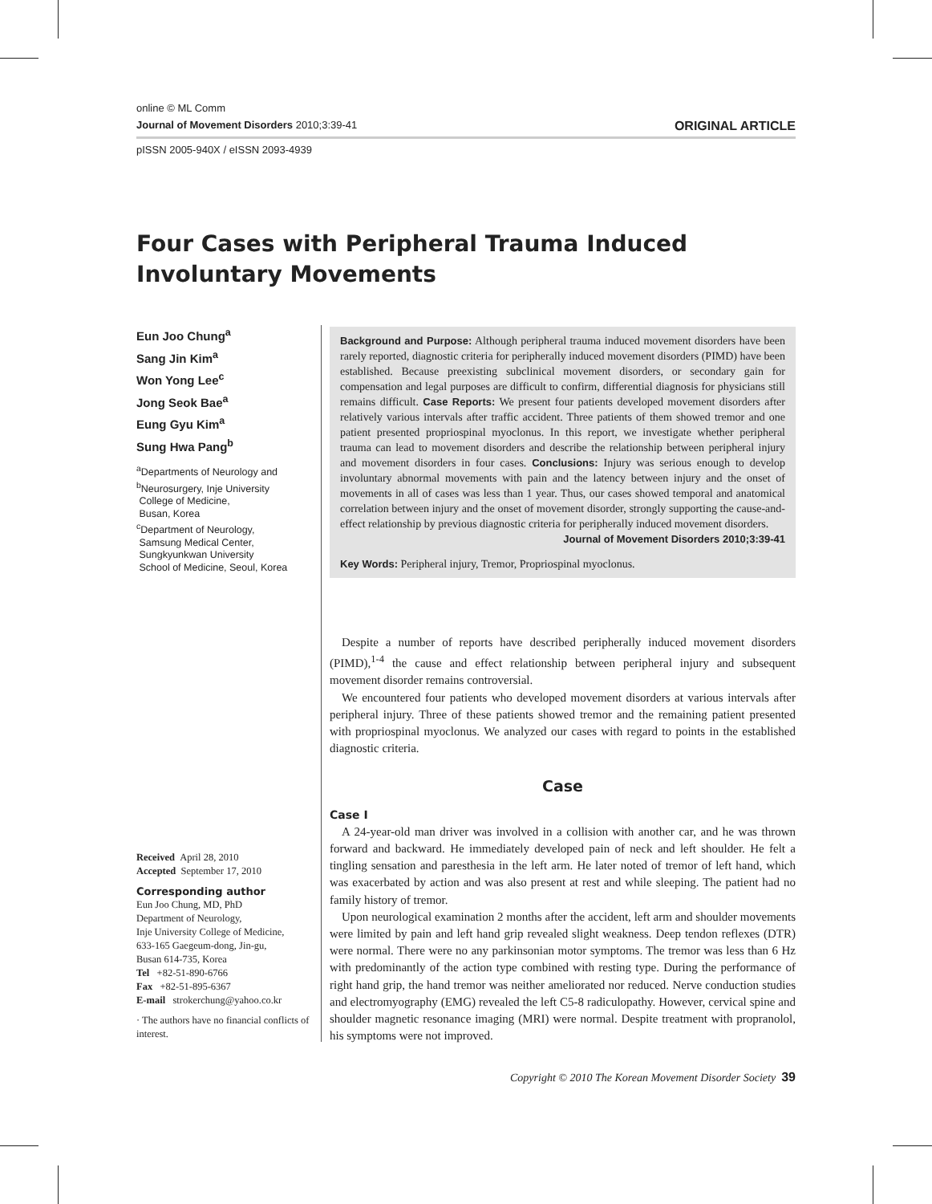online © ML Comm
Journal of Movement Disorders 2010;3:39-41 ORIGINAL ARTICLE
pISSN 2005-940X / eISSN 2093-4939
Four Cases with Peripheral Trauma Induced
Involuntary Movements
Eun Joo Chung<sup>a</sup>
Sang Jin Kim<sup>a</sup>
Won Yong Lee<sup>c</sup>
Jong Seok Bae<sup>a</sup>
Eung Gyu Kim<sup>a</sup>
Sung Hwa Pang<sup>b</sup>
<sup>a</sup> Departments of Neurology and
<sup>b</sup> Neurosurgery, Inje University
College of Medicine,
Busan, Korea
<sup>c</sup> Department of Neurology,
Samsung Medical Center,
Sungkyunkwan University
School of Medicine, Seoul, Korea
Received April 28, 2010
Accepted September 17, 2010
Corresponding author
Eun Joo Chung, MD, PhD
Department of Neurology,
Inje University College of Medicine,
633-165 Gaegeum-dong, Jin-gu,
Busan 614-735, Korea
Tel +82-51-890-6766
Fax +82-51-895-6367
E-mail strokerchung@yahoo.co.kr
· The authors have no financial conflicts of interest.
Background and Purpose: Although peripheral trauma induced movement disorders have been rarely reported, diagnostic criteria for peripherally induced movement disorders (PIMD) have been established. Because preexisting subclinical movement disorders, or secondary gain for compensation and legal purposes are difficult to confirm, differential diagnosis for physicians still remains difficult. Case Reports: We present four patients developed movement disorders after relatively various intervals after traffic accident. Three patients of them showed tremor and one patient presented propriospinal myoclonus. In this report, we investigate whether peripheral trauma can lead to movement disorders and describe the relationship between peripheral injury and movement disorders in four cases. Conclusions: Injury was serious enough to develop involuntary abnormal movements with pain and the latency between injury and the onset of movements in all of cases was less than 1 year. Thus, our cases showed temporal and anatomical correlation between injury and the onset of movement disorder, strongly supporting the cause-and-effect relationship by previous diagnostic criteria for peripherally induced movement disorders.
Journal of Movement Disorders 2010;3:39-41
Key Words: Peripheral injury, Tremor, Propriospinal myoclonus.
Despite a number of reports have described peripherally induced movement disorders (PIMD),<sup>1-4</sup> the cause and effect relationship between peripheral injury and subsequent movement disorder remains controversial.
We encountered four patients who developed movement disorders at various intervals after peripheral injury. Three of these patients showed tremor and the remaining patient presented with propriospinal myoclonus. We analyzed our cases with regard to points in the established diagnostic criteria.
Case
Case I
A 24-year-old man driver was involved in a collision with another car, and he was thrown forward and backward. He immediately developed pain of neck and left shoulder. He felt a tingling sensation and paresthesia in the left arm. He later noted of tremor of left hand, which was exacerbated by action and was also present at rest and while sleeping. The patient had no family history of tremor.
Upon neurological examination 2 months after the accident, left arm and shoulder movements were limited by pain and left hand grip revealed slight weakness. Deep tendon reflexes (DTR) were normal. There were no any parkinsonian motor symptoms. The tremor was less than 6 Hz with predominantly of the action type combined with resting type. During the performance of right hand grip, the hand tremor was neither ameliorated nor reduced. Nerve conduction studies and electromyography (EMG) revealed the left C5-8 radiculopathy. However, cervical spine and shoulder magnetic resonance imaging (MRI) were normal. Despite treatment with propranolol, his symptoms were not improved.
Copyright © 2010 The Korean Movement Disorder Society 39